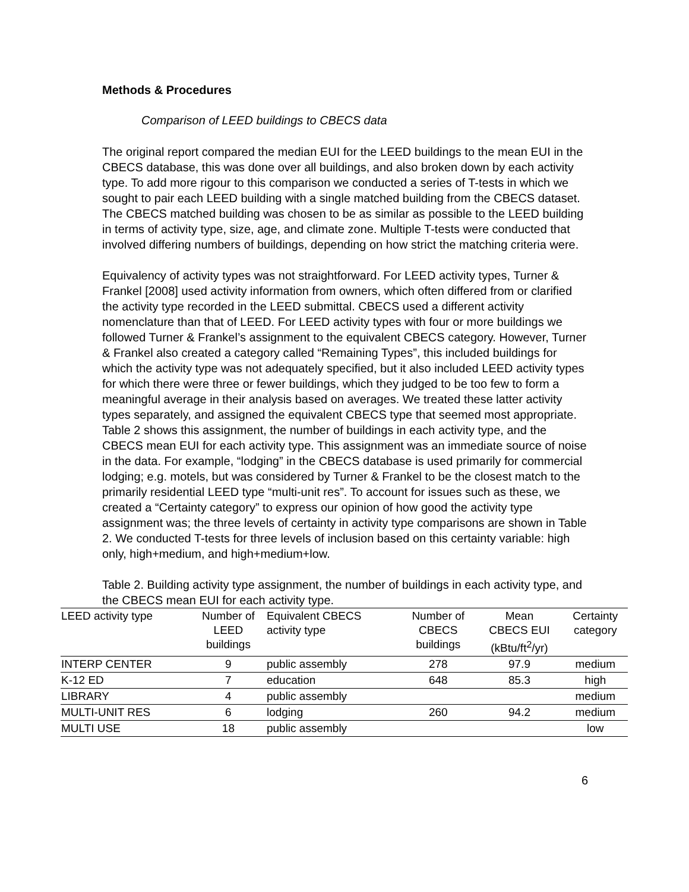Methods & Procedures
Comparison of LEED buildings to CBECS data
The original report compared the median EUI for the LEED buildings to the mean EUI in the CBECS database, this was done over all buildings, and also broken down by each activity type. To add more rigour to this comparison we conducted a series of T-tests in which we sought to pair each LEED building with a single matched building from the CBECS dataset. The CBECS matched building was chosen to be as similar as possible to the LEED building in terms of activity type, size, age, and climate zone. Multiple T-tests were conducted that involved differing numbers of buildings, depending on how strict the matching criteria were.
Equivalency of activity types was not straightforward. For LEED activity types, Turner & Frankel [2008] used activity information from owners, which often differed from or clarified the activity type recorded in the LEED submittal. CBECS used a different activity nomenclature than that of LEED. For LEED activity types with four or more buildings we followed Turner & Frankel’s assignment to the equivalent CBECS category. However, Turner & Frankel also created a category called “Remaining Types”, this included buildings for which the activity type was not adequately specified, but it also included LEED activity types for which there were three or fewer buildings, which they judged to be too few to form a meaningful average in their analysis based on averages. We treated these latter activity types separately, and assigned the equivalent CBECS type that seemed most appropriate. Table 2 shows this assignment, the number of buildings in each activity type, and the CBECS mean EUI for each activity type. This assignment was an immediate source of noise in the data. For example, “lodging” in the CBECS database is used primarily for commercial lodging; e.g. motels, but was considered by Turner & Frankel to be the closest match to the primarily residential LEED type “multi-unit res”. To account for issues such as these, we created a “Certainty category” to express our opinion of how good the activity type assignment was; the three levels of certainty in activity type comparisons are shown in Table 2. We conducted T-tests for three levels of inclusion based on this certainty variable: high only, high+medium, and high+medium+low.
Table 2. Building activity type assignment, the number of buildings in each activity type, and the CBECS mean EUI for each activity type.
| LEED activity type | Number of LEED buildings | Equivalent CBECS activity type | Number of CBECS buildings | Mean CBECS EUI (kBtu/ft<sup>2</sup>/yr) | Certainty category |
| --- | --- | --- | --- | --- | --- |
| INTERP CENTER | 9 | public assembly | 278 | 97.9 | medium |
| K-12 ED | 7 | education | 648 | 85.3 | high |
| LIBRARY | 4 | public assembly | | | medium |
| MULTI-UNIT RES | 6 | lodging | 260 | 94.2 | medium |
| MULTI USE | 18 | public assembly | | | low |
6